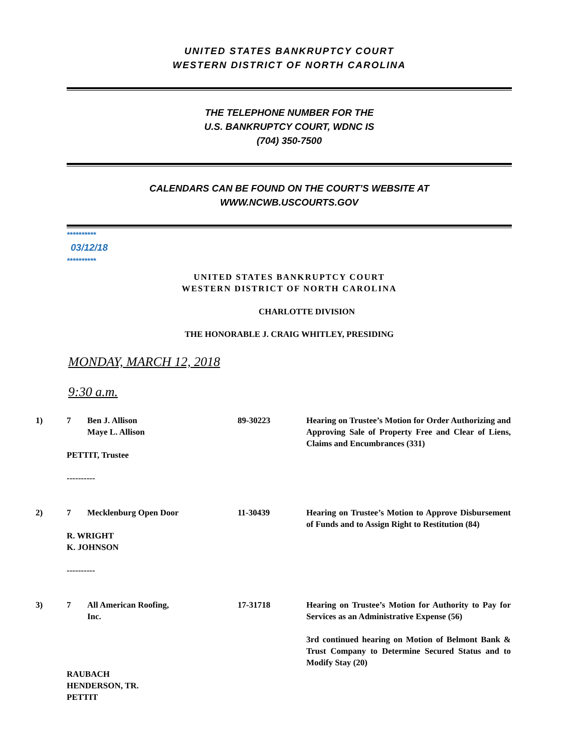UNITED STATES BANKRUPTCY COURT
WESTERN DISTRICT OF NORTH CAROLINA
THE TELEPHONE NUMBER FOR THE
U.S. BANKRUPTCY COURT, WDNC IS
(704) 350-7500
CALENDARS CAN BE FOUND ON THE COURT’S WEBSITE AT
WWW.NCWB.USCOURTS.GOV
**********
03/12/18
**********
UNITED STATES BANKRUPTCY COURT
WESTERN DISTRICT OF NORTH CAROLINA
CHARLOTTE DIVISION
THE HONORABLE J. CRAIG WHITLEY, PRESIDING
MONDAY, MARCH 12, 2018
9:30 a.m.
| 1) | 7 | Ben J. Allison Maye L. Allison | 89-30223 | Hearing on Trustee’s Motion for Order Authorizing and Approving Sale of Property Free and Clear of Liens, Claims and Encumbrances (331) |
| | PETTIT, Trustee ---------- | | | |
| 2) | 7 | Mecklenburg Open Door | 11-30439 | Hearing on Trustee’s Motion to Approve Disbursement of Funds and to Assign Right to Restitution (84) |
| | R. WRIGHT K. JOHNSON ---------- | | | |
| 3) | 7 | All American Roofing, Inc. | 17-31718 | Hearing on Trustee’s Motion for Authority to Pay for Services as an Administrative Expense (56) 3rd continued hearing on Motion of Belmont Bank & Trust Company to Determine Secured Status and to Modify Stay (20) |
| | RAUBACH HENDERSON, TR. PETTIT | | | |